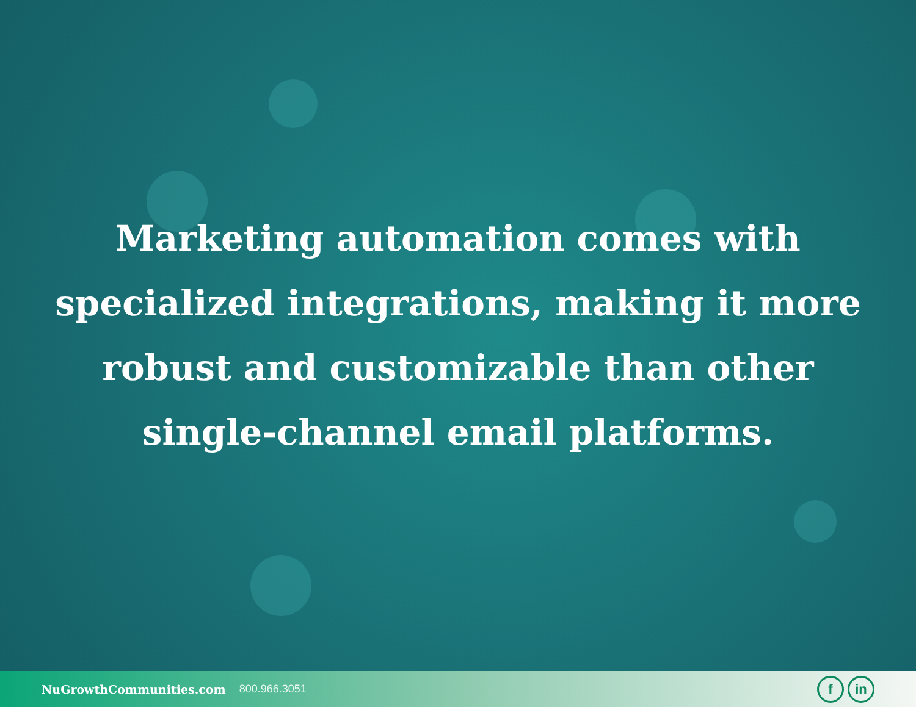Marketing automation comes with specialized integrations, making it more robust and customizable than other single-channel email platforms.
NuGrowthCommunities.com 800.966.3051
fin